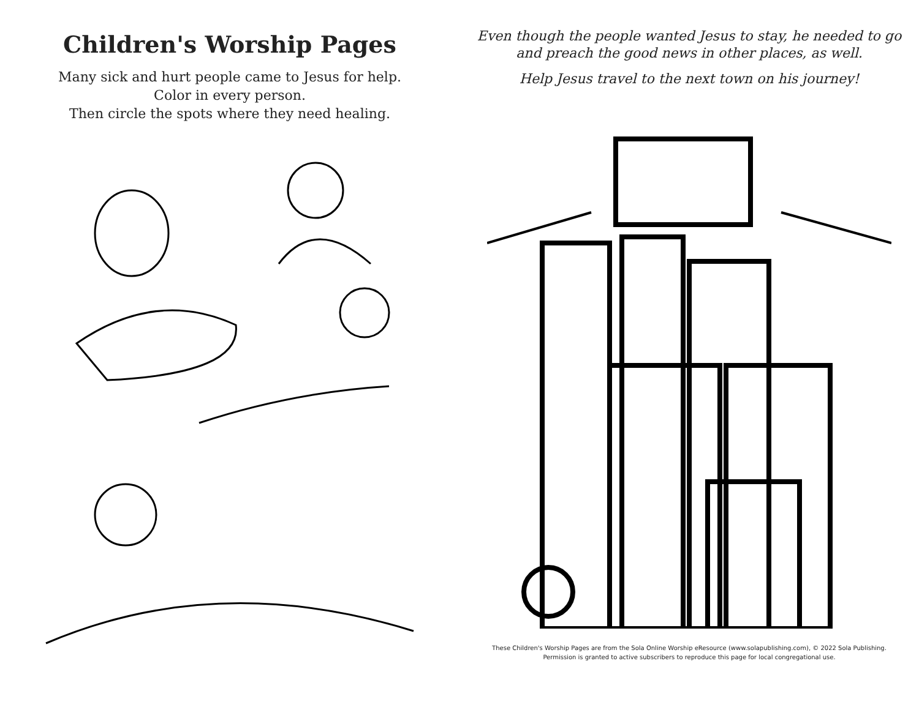Children's Worship Pages
Many sick and hurt people came to Jesus for help.
Color in every person.
Then circle the spots where they need healing.
Even though the people wanted Jesus to stay, he needed to go
and preach the good news in other places, as well.
Help Jesus travel to the next town on his journey!
These Children's Worship Pages are from the Sola Online Worship eResource (www.solapublishing.com), © 2022 Sola Publishing. Permission is granted to active subscribers to reproduce this page for local congregational use.